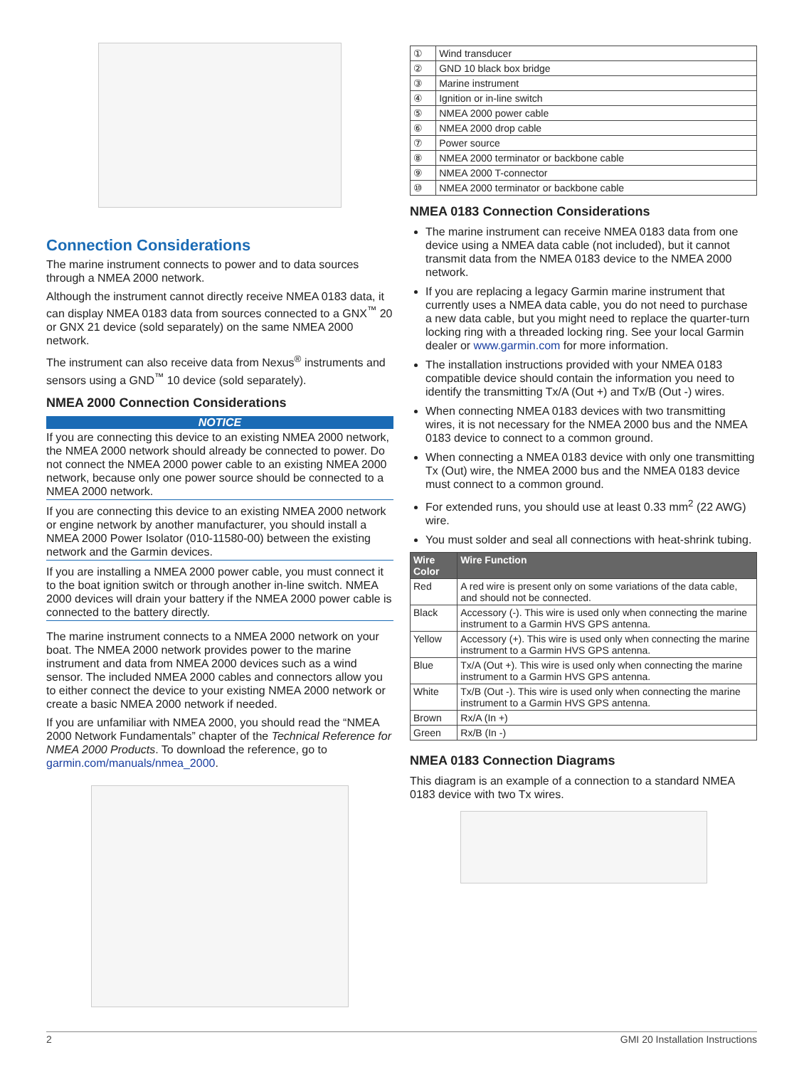Connection Considerations
The marine instrument connects to power and to data sources through a NMEA 2000 network.
Although the instrument cannot directly receive NMEA 0183 data, it can display NMEA 0183 data from sources connected to a GNX<sup>™</sup> 20 or GNX 21 device (sold separately) on the same NMEA 2000 network.
The instrument can also receive data from Nexus<sup>®</sup> instruments and sensors using a GND<sup>™</sup> 10 device (sold separately).
NMEA 2000 Connection Considerations
NOTICE
If you are connecting this device to an existing NMEA 2000 network, the NMEA 2000 network should already be connected to power. Do not connect the NMEA 2000 power cable to an existing NMEA 2000 network, because only one power source should be connected to a NMEA 2000 network.
If you are connecting this device to an existing NMEA 2000 network or engine network by another manufacturer, you should install a NMEA 2000 Power Isolator (010-11580-00) between the existing network and the Garmin devices.
If you are installing a NMEA 2000 power cable, you must connect it to the boat ignition switch or through another in-line switch. NMEA 2000 devices will drain your battery if the NMEA 2000 power cable is connected to the battery directly.
The marine instrument connects to a NMEA 2000 network on your boat. The NMEA 2000 network provides power to the marine instrument and data from NMEA 2000 devices such as a wind sensor. The included NMEA 2000 cables and connectors allow you to either connect the device to your existing NMEA 2000 network or create a basic NMEA 2000 network if needed.
If you are unfamiliar with NMEA 2000, you should read the “NMEA 2000 Network Fundamentals” chapter of the Technical Reference for NMEA 2000 Products. To download the reference, go to garmin.com/manuals/nmea_2000.
| ① | Wind transducer |
| ② | GND 10 black box bridge |
| ③ | Marine instrument |
| ④ | Ignition or in-line switch |
| ⑤ | NMEA 2000 power cable |
| ⑥ | NMEA 2000 drop cable |
| ⑦ | Power source |
| ⑧ | NMEA 2000 terminator or backbone cable |
| ⑨ | NMEA 2000 T-connector |
| ⑩ | NMEA 2000 terminator or backbone cable |
NMEA 0183 Connection Considerations
The marine instrument can receive NMEA 0183 data from one device using a NMEA data cable (not included), but it cannot transmit data from the NMEA 0183 device to the NMEA 2000 network.
If you are replacing a legacy Garmin marine instrument that currently uses a NMEA data cable, you do not need to purchase a new data cable, but you might need to replace the quarter-turn locking ring with a threaded locking ring. See your local Garmin dealer or www.garmin.com for more information.
The installation instructions provided with your NMEA 0183 compatible device should contain the information you need to identify the transmitting Tx/A (Out +) and Tx/B (Out -) wires.
When connecting NMEA 0183 devices with two transmitting wires, it is not necessary for the NMEA 2000 bus and the NMEA 0183 device to connect to a common ground.
When connecting a NMEA 0183 device with only one transmitting Tx (Out) wire, the NMEA 2000 bus and the NMEA 0183 device must connect to a common ground.
For extended runs, you should use at least 0.33 mm<sup>2</sup> (22 AWG) wire.
You must solder and seal all connections with heat-shrink tubing.
| Wire Color | Wire Function |
| --- | --- |
| Red | A red wire is present only on some variations of the data cable, and should not be connected. |
| Black | Accessory (-). This wire is used only when connecting the marine instrument to a Garmin HVS GPS antenna. |
| Yellow | Accessory (+). This wire is used only when connecting the marine instrument to a Garmin HVS GPS antenna. |
| Blue | Tx/A (Out +). This wire is used only when connecting the marine instrument to a Garmin HVS GPS antenna. |
| White | Tx/B (Out -). This wire is used only when connecting the marine instrument to a Garmin HVS GPS antenna. |
| Brown | Rx/A (In +) |
| Green | Rx/B (In -) |
NMEA 0183 Connection Diagrams
This diagram is an example of a connection to a standard NMEA 0183 device with two Tx wires.
2 GMI 20 Installation Instructions